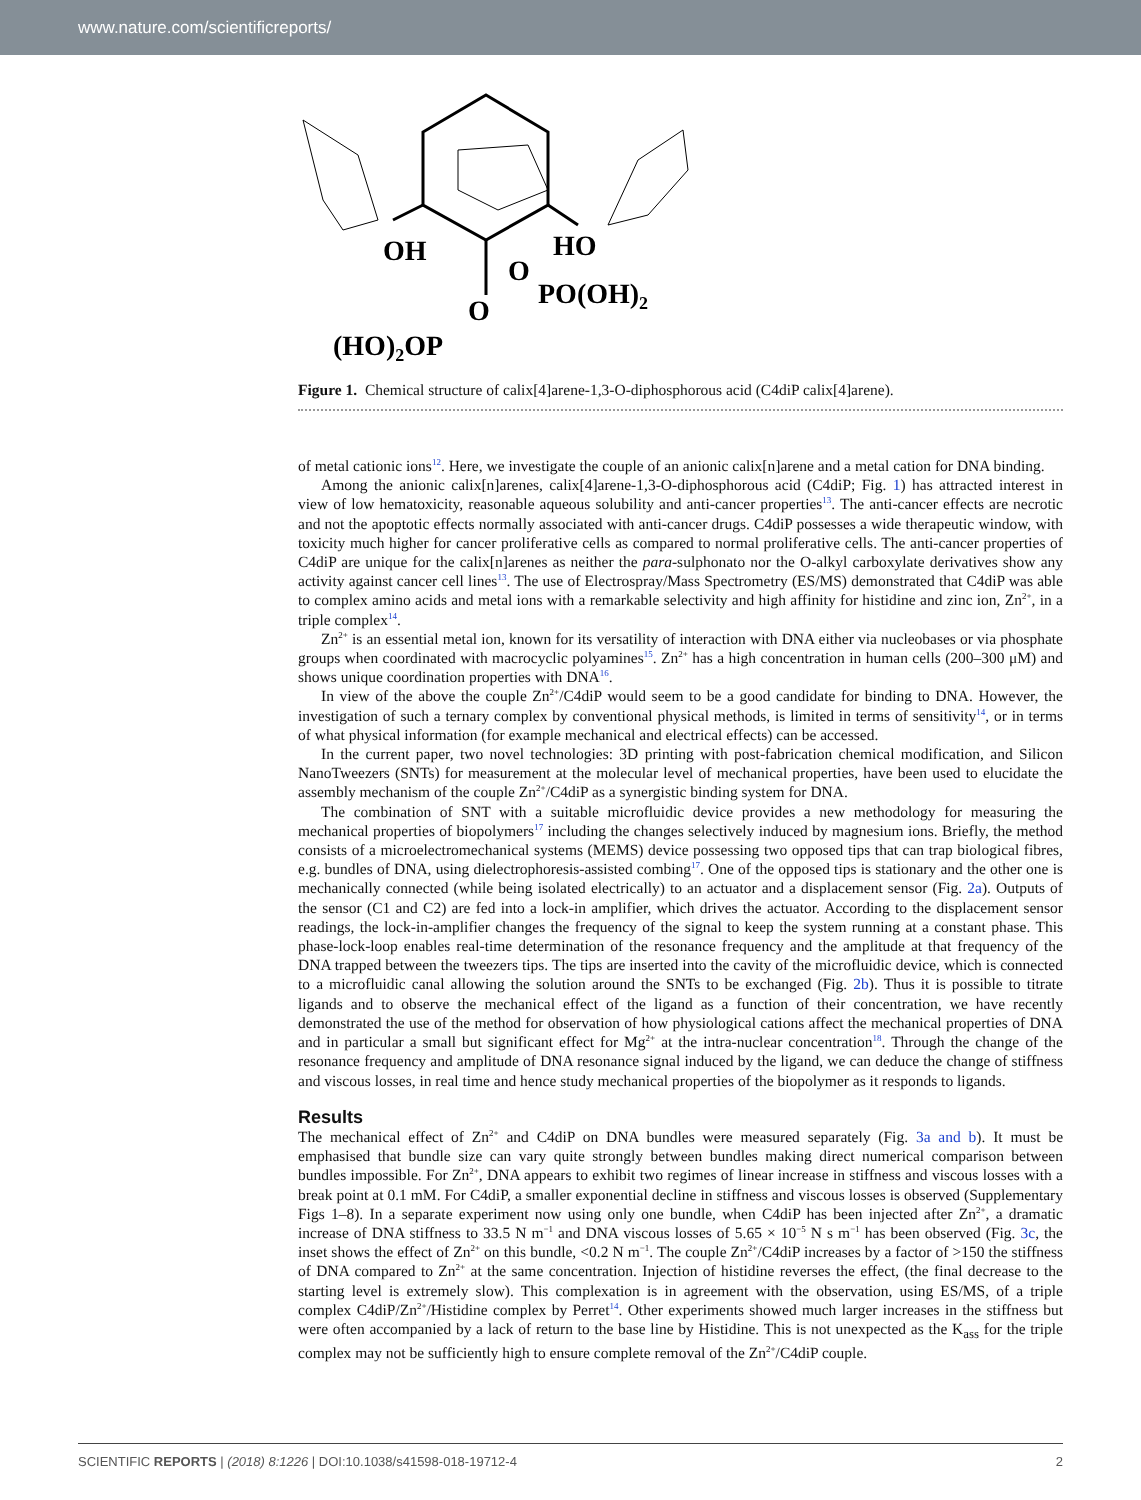www.nature.com/scientificreports/
OH
HO
O
PO(OH)2
O
(HO)2OP
Figure 1. Chemical structure of calix[4]arene-1,3-O-diphosphorous acid (C4diP calix[4]arene).
of metal cationic ions<sup>12</sup>. Here, we investigate the couple of an anionic calix[n]arene and a metal cation for DNA binding.
Among the anionic calix[n]arenes, calix[4]arene-1,3-O-diphosphorous acid (C4diP; Fig. 1) has attracted interest in view of low hematoxicity, reasonable aqueous solubility and anti-cancer properties<sup>13</sup>. The anti-cancer effects are necrotic and not the apoptotic effects normally associated with anti-cancer drugs. C4diP possesses a wide therapeutic window, with toxicity much higher for cancer proliferative cells as compared to normal proliferative cells. The anti-cancer properties of C4diP are unique for the calix[n]arenes as neither the para-sulphonato nor the O-alkyl carboxylate derivatives show any activity against cancer cell lines<sup>13</sup>. The use of Electrospray/Mass Spectrometry (ES/MS) demonstrated that C4diP was able to complex amino acids and metal ions with a remarkable selectivity and high affinity for histidine and zinc ion, Zn<sup>2+</sup>, in a triple complex<sup>14</sup>.
Zn<sup>2+</sup> is an essential metal ion, known for its versatility of interaction with DNA either via nucleobases or via phosphate groups when coordinated with macrocyclic polyamines<sup>15</sup>. Zn<sup>2+</sup> has a high concentration in human cells (200–300 μM) and shows unique coordination properties with DNA<sup>16</sup>.
In view of the above the couple Zn<sup>2+</sup>/C4diP would seem to be a good candidate for binding to DNA. However, the investigation of such a ternary complex by conventional physical methods, is limited in terms of sensitivity<sup>14</sup>, or in terms of what physical information (for example mechanical and electrical effects) can be accessed.
In the current paper, two novel technologies: 3D printing with post-fabrication chemical modification, and Silicon NanoTweezers (SNTs) for measurement at the molecular level of mechanical properties, have been used to elucidate the assembly mechanism of the couple Zn<sup>2+</sup>/C4diP as a synergistic binding system for DNA.
The combination of SNT with a suitable microfluidic device provides a new methodology for measuring the mechanical properties of biopolymers<sup>17</sup> including the changes selectively induced by magnesium ions. Briefly, the method consists of a microelectromechanical systems (MEMS) device possessing two opposed tips that can trap biological fibres, e.g. bundles of DNA, using dielectrophoresis-assisted combing<sup>17</sup>. One of the opposed tips is stationary and the other one is mechanically connected (while being isolated electrically) to an actuator and a displacement sensor (Fig. 2a). Outputs of the sensor (C1 and C2) are fed into a lock-in amplifier, which drives the actuator. According to the displacement sensor readings, the lock-in-amplifier changes the frequency of the signal to keep the system running at a constant phase. This phase-lock-loop enables real-time determination of the resonance frequency and the amplitude at that frequency of the DNA trapped between the tweezers tips. The tips are inserted into the cavity of the microfluidic device, which is connected to a microfluidic canal allowing the solution around the SNTs to be exchanged (Fig. 2b). Thus it is possible to titrate ligands and to observe the mechanical effect of the ligand as a function of their concentration, we have recently demonstrated the use of the method for observation of how physiological cations affect the mechanical properties of DNA and in particular a small but significant effect for Mg<sup>2+</sup> at the intra-nuclear concentration<sup>18</sup>. Through the change of the resonance frequency and amplitude of DNA resonance signal induced by the ligand, we can deduce the change of stiffness and viscous losses, in real time and hence study mechanical properties of the biopolymer as it responds to ligands.
Results
The mechanical effect of Zn<sup>2+</sup> and C4diP on DNA bundles were measured separately (Fig. 3a and b). It must be emphasised that bundle size can vary quite strongly between bundles making direct numerical comparison between bundles impossible. For Zn<sup>2+</sup>, DNA appears to exhibit two regimes of linear increase in stiffness and viscous losses with a break point at 0.1 mM. For C4diP, a smaller exponential decline in stiffness and viscous losses is observed (Supplementary Figs 1–8). In a separate experiment now using only one bundle, when C4diP has been injected after Zn<sup>2+</sup>, a dramatic increase of DNA stiffness to 33.5 N m<sup>−1</sup> and DNA viscous losses of 5.65 × 10<sup>−5</sup> N s m<sup>−1</sup> has been observed (Fig. 3c, the inset shows the effect of Zn<sup>2+</sup> on this bundle, <0.2 N m<sup>−1</sup>. The couple Zn<sup>2+</sup>/C4diP increases by a factor of >150 the stiffness of DNA compared to Zn<sup>2+</sup> at the same concentration. Injection of histidine reverses the effect, (the final decrease to the starting level is extremely slow). This complexation is in agreement with the observation, using ES/MS, of a triple complex C4diP/Zn<sup>2+</sup>/Histidine complex by Perret<sup>14</sup>. Other experiments showed much larger increases in the stiffness but were often accompanied by a lack of return to the base line by Histidine. This is not unexpected as the K<sub>ass</sub> for the triple complex may not be sufficiently high to ensure complete removal of the Zn<sup>2+</sup>/C4diP couple.
SCIENTIFIC REPORTS | (2018) 8:1226 | DOI:10.1038/s41598-018-19712-4 2